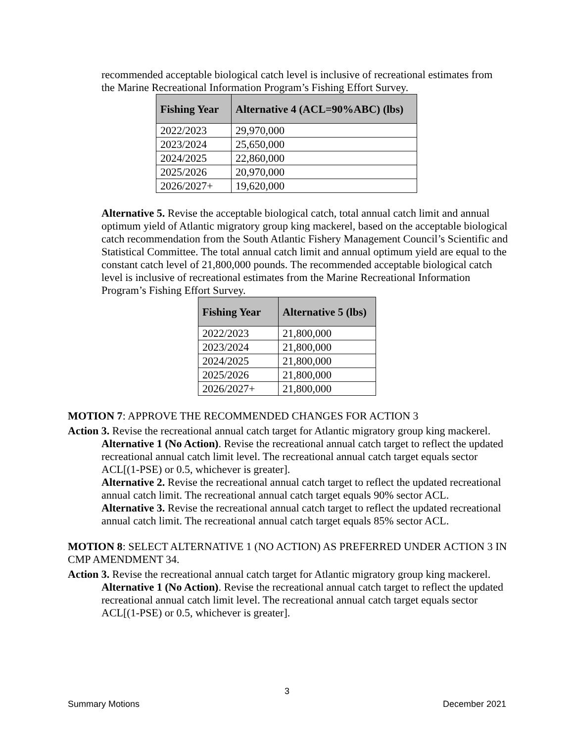recommended acceptable biological catch level is inclusive of recreational estimates from the Marine Recreational Information Program’s Fishing Effort Survey.
| Fishing Year | Alternative 4 (ACL=90%ABC) (lbs) |
| --- | --- |
| 2022/2023 | 29,970,000 |
| 2023/2024 | 25,650,000 |
| 2024/2025 | 22,860,000 |
| 2025/2026 | 20,970,000 |
| 2026/2027+ | 19,620,000 |
Alternative 5. Revise the acceptable biological catch, total annual catch limit and annual optimum yield of Atlantic migratory group king mackerel, based on the acceptable biological catch recommendation from the South Atlantic Fishery Management Council’s Scientific and Statistical Committee. The total annual catch limit and annual optimum yield are equal to the constant catch level of 21,800,000 pounds. The recommended acceptable biological catch level is inclusive of recreational estimates from the Marine Recreational Information Program’s Fishing Effort Survey.
| Fishing Year | Alternative 5 (lbs) |
| --- | --- |
| 2022/2023 | 21,800,000 |
| 2023/2024 | 21,800,000 |
| 2024/2025 | 21,800,000 |
| 2025/2026 | 21,800,000 |
| 2026/2027+ | 21,800,000 |
MOTION 7: APPROVE THE RECOMMENDED CHANGES FOR ACTION 3
Action 3. Revise the recreational annual catch target for Atlantic migratory group king mackerel.
Alternative 1 (No Action). Revise the recreational annual catch target to reflect the updated recreational annual catch limit level. The recreational annual catch target equals sector ACL[(1-PSE) or 0.5, whichever is greater].
Alternative 2. Revise the recreational annual catch target to reflect the updated recreational annual catch limit. The recreational annual catch target equals 90% sector ACL.
Alternative 3. Revise the recreational annual catch target to reflect the updated recreational annual catch limit. The recreational annual catch target equals 85% sector ACL.
MOTION 8: SELECT ALTERNATIVE 1 (NO ACTION) AS PREFERRED UNDER ACTION 3 IN CMP AMENDMENT 34.
Action 3. Revise the recreational annual catch target for Atlantic migratory group king mackerel.
Alternative 1 (No Action). Revise the recreational annual catch target to reflect the updated recreational annual catch limit level. The recreational annual catch target equals sector ACL[(1-PSE) or 0.5, whichever is greater].
3
Summary Motions December 2021